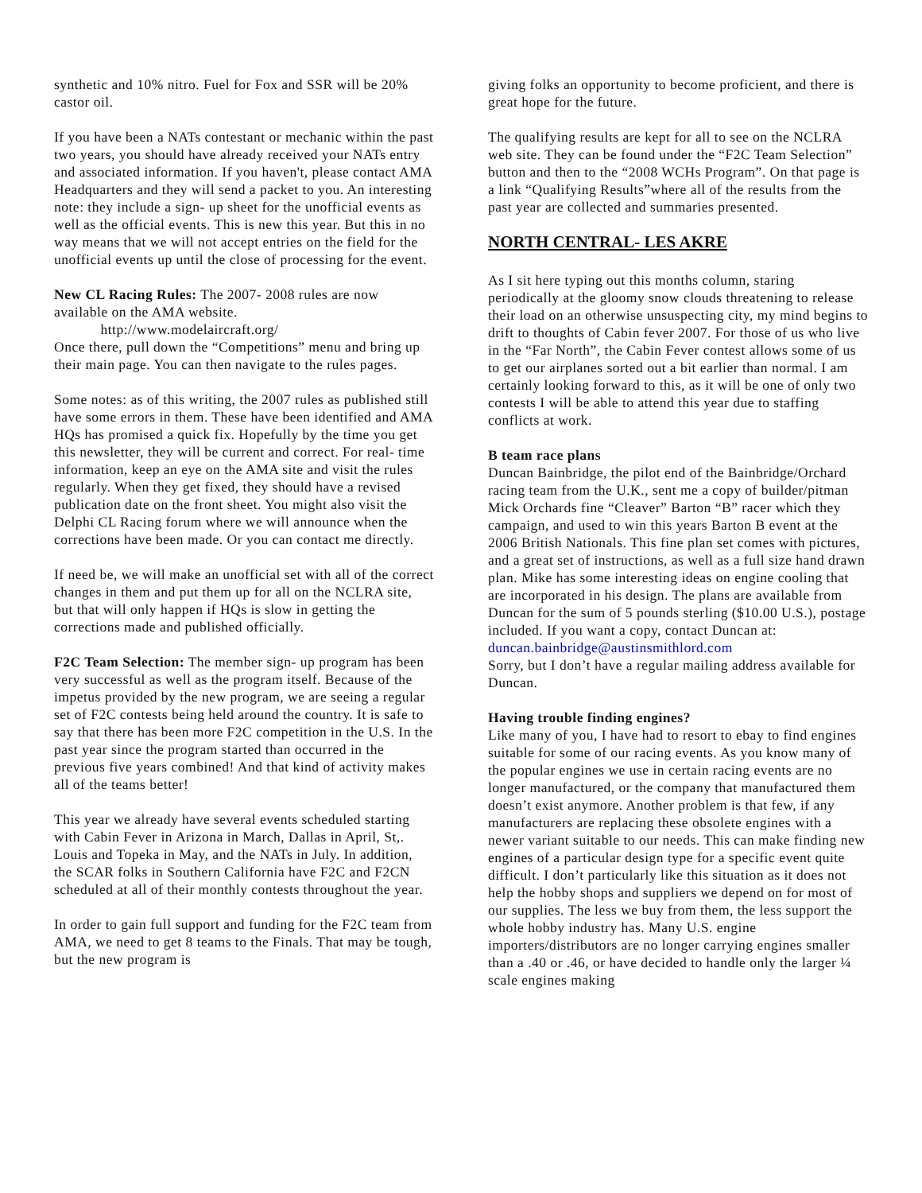synthetic and 10% nitro. Fuel for Fox and SSR will be 20% castor oil.
If you have been a NATs contestant or mechanic within the past two years, you should have already received your NATs entry and associated information. If you haven't, please contact AMA Headquarters and they will send a packet to you. An interesting note: they include a sign- up sheet for the unofficial events as well as the official events. This is new this year. But this in no way means that we will not accept entries on the field for the unofficial events up until the close of processing for the event.
New CL Racing Rules: The 2007- 2008 rules are now available on the AMA website.
http://www.modelaircraft.org/
Once there, pull down the “Competitions” menu and bring up their main page. You can then navigate to the rules pages.
Some notes: as of this writing, the 2007 rules as published still have some errors in them. These have been identified and AMA HQs has promised a quick fix. Hopefully by the time you get this newsletter, they will be current and correct. For real- time information, keep an eye on the AMA site and visit the rules regularly. When they get fixed, they should have a revised publication date on the front sheet. You might also visit the Delphi CL Racing forum where we will announce when the corrections have been made. Or you can contact me directly.
If need be, we will make an unofficial set with all of the correct changes in them and put them up for all on the NCLRA site, but that will only happen if HQs is slow in getting the corrections made and published officially.
F2C Team Selection: The member sign- up program has been very successful as well as the program itself. Because of the impetus provided by the new program, we are seeing a regular set of F2C contests being held around the country. It is safe to say that there has been more F2C competition in the U.S. In the past year since the program started than occurred in the previous five years combined! And that kind of activity makes all of the teams better!
This year we already have several events scheduled starting with Cabin Fever in Arizona in March, Dallas in April, St,. Louis and Topeka in May, and the NATs in July. In addition, the SCAR folks in Southern California have F2C and F2CN scheduled at all of their monthly contests throughout the year.
In order to gain full support and funding for the F2C team from AMA, we need to get 8 teams to the Finals. That may be tough, but the new program is
giving folks an opportunity to become proficient, and there is great hope for the future.
The qualifying results are kept for all to see on the NCLRA web site. They can be found under the “F2C Team Selection” button and then to the “2008 WCHs Program”. On that page is a link “Qualifying Results”where all of the results from the past year are collected and summaries presented.
NORTH CENTRAL- LES AKRE
As I sit here typing out this months column, staring periodically at the gloomy snow clouds threatening to release their load on an otherwise unsuspecting city, my mind begins to drift to thoughts of Cabin fever 2007. For those of us who live in the “Far North”, the Cabin Fever contest allows some of us to get our airplanes sorted out a bit earlier than normal. I am certainly looking forward to this, as it will be one of only two contests I will be able to attend this year due to staffing conflicts at work.
B team race plans
Duncan Bainbridge, the pilot end of the Bainbridge/Orchard racing team from the U.K., sent me a copy of builder/pitman Mick Orchards fine “Cleaver” Barton “B” racer which they campaign, and used to win this years Barton B event at the 2006 British Nationals. This fine plan set comes with pictures, and a great set of instructions, as well as a full size hand drawn plan. Mike has some interesting ideas on engine cooling that are incorporated in his design. The plans are available from Duncan for the sum of 5 pounds sterling ($10.00 U.S.), postage included. If you want a copy, contact Duncan at:
duncan.bainbridge@austinsmithlord.com
Sorry, but I don’t have a regular mailing address available for Duncan.
Having trouble finding engines?
Like many of you, I have had to resort to ebay to find engines suitable for some of our racing events. As you know many of the popular engines we use in certain racing events are no longer manufactured, or the company that manufactured them doesn’t exist anymore. Another problem is that few, if any manufacturers are replacing these obsolete engines with a newer variant suitable to our needs. This can make finding new engines of a particular design type for a specific event quite difficult. I don’t particularly like this situation as it does not help the hobby shops and suppliers we depend on for most of our supplies. The less we buy from them, the less support the whole hobby industry has. Many U.S. engine importers/distributors are no longer carrying engines smaller than a .40 or .46, or have decided to handle only the larger ¼ scale engines making